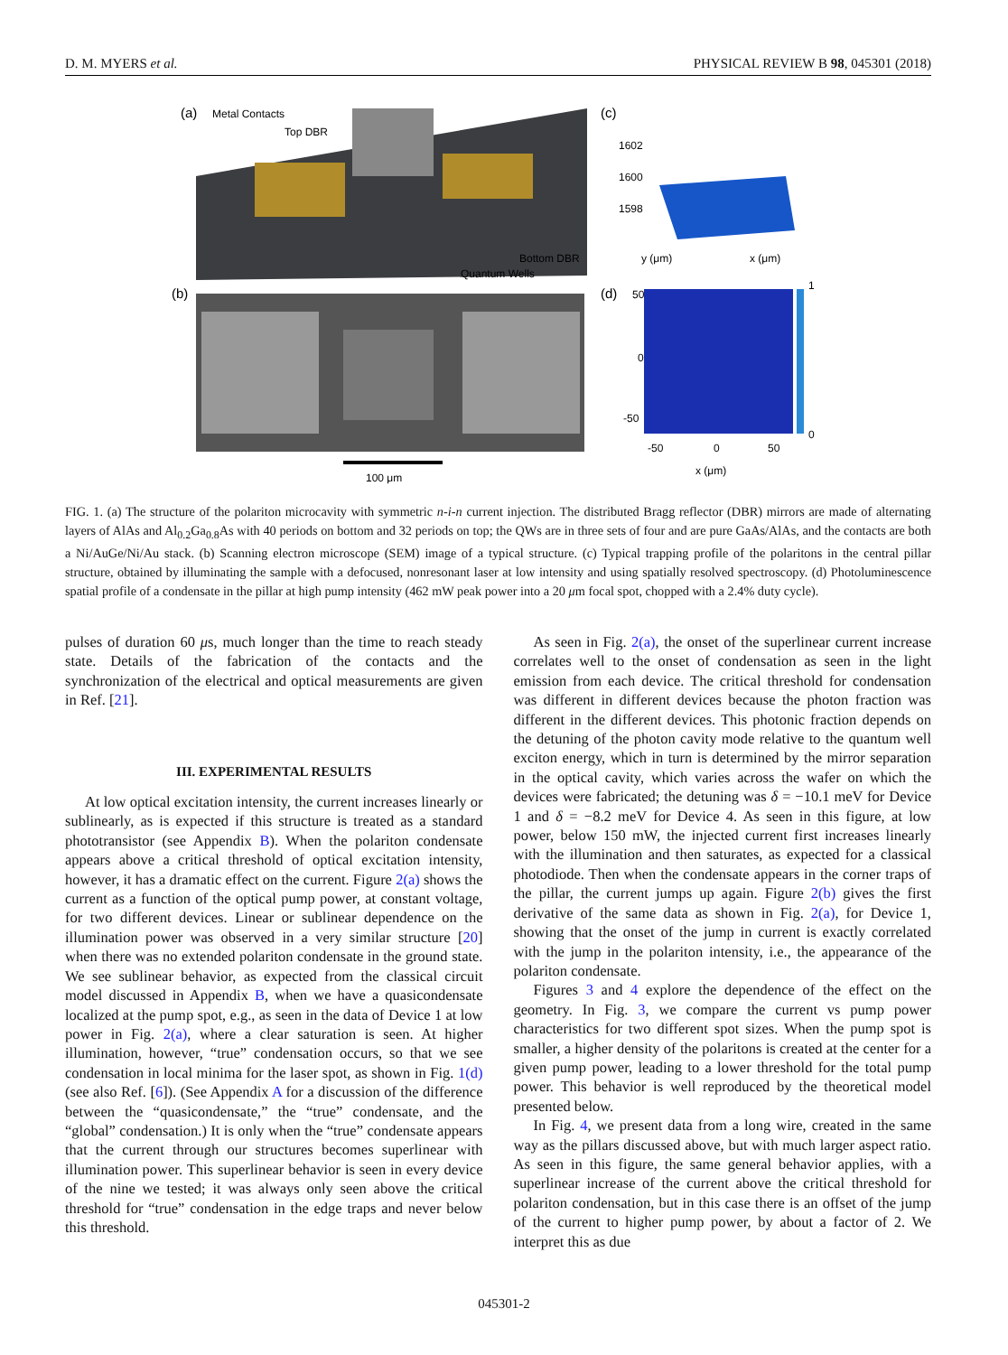D. M. MYERS et al. PHYSICAL REVIEW B 98, 045301 (2018)
(a)
Metal Contacts
Top DBR
Bottom DBR
Quantum Wells
(b)
100 μm
(c)
(d)
50
0
-50
-50
0
50
x (μm)
1
0
1602
1600
1598
y (μm)
x (μm)
FIG. 1. (a) The structure of the polariton microcavity with symmetric n-i-n current injection. The distributed Bragg reflector (DBR) mirrors are made of alternating layers of AlAs and Al<sub>0.2</sub>Ga<sub>0.8</sub>As with 40 periods on bottom and 32 periods on top; the QWs are in three sets of four and are pure GaAs/AlAs, and the contacts are both a Ni/AuGe/Ni/Au stack. (b) Scanning electron microscope (SEM) image of a typical structure. (c) Typical trapping profile of the polaritons in the central pillar structure, obtained by illuminating the sample with a defocused, nonresonant laser at low intensity and using spatially resolved spectroscopy. (d) Photoluminescence spatial profile of a condensate in the pillar at high pump intensity (462 mW peak power into a 20 μm focal spot, chopped with a 2.4% duty cycle).
pulses of duration 60 μs, much longer than the time to reach steady state. Details of the fabrication of the contacts and the synchronization of the electrical and optical measurements are given in Ref. [21].
III. EXPERIMENTAL RESULTS
At low optical excitation intensity, the current increases linearly or sublinearly, as is expected if this structure is treated as a standard phototransistor (see Appendix B). When the polariton condensate appears above a critical threshold of optical excitation intensity, however, it has a dramatic effect on the current. Figure 2(a) shows the current as a function of the optical pump power, at constant voltage, for two different devices. Linear or sublinear dependence on the illumination power was observed in a very similar structure [20] when there was no extended polariton condensate in the ground state. We see sublinear behavior, as expected from the classical circuit model discussed in Appendix B, when we have a quasicondensate localized at the pump spot, e.g., as seen in the data of Device 1 at low power in Fig. 2(a), where a clear saturation is seen. At higher illumination, however, “true” condensation occurs, so that we see condensation in local minima for the laser spot, as shown in Fig. 1(d) (see also Ref. [6]). (See Appendix A for a discussion of the difference between the “quasicondensate,” the “true” condensate, and the “global” condensation.) It is only when the “true” condensate appears that the current through our structures becomes superlinear with illumination power. This superlinear behavior is seen in every device of the nine we tested; it was always only seen above the critical threshold for “true” condensation in the edge traps and never below this threshold.
As seen in Fig. 2(a), the onset of the superlinear current increase correlates well to the onset of condensation as seen in the light emission from each device. The critical threshold for condensation was different in different devices because the photon fraction was different in the different devices. This photonic fraction depends on the detuning of the photon cavity mode relative to the quantum well exciton energy, which in turn is determined by the mirror separation in the optical cavity, which varies across the wafer on which the devices were fabricated; the detuning was δ = −10.1 meV for Device 1 and δ = −8.2 meV for Device 4. As seen in this figure, at low power, below 150 mW, the injected current first increases linearly with the illumination and then saturates, as expected for a classical photodiode. Then when the condensate appears in the corner traps of the pillar, the current jumps up again. Figure 2(b) gives the first derivative of the same data as shown in Fig. 2(a), for Device 1, showing that the onset of the jump in current is exactly correlated with the jump in the polariton intensity, i.e., the appearance of the polariton condensate.
Figures 3 and 4 explore the dependence of the effect on the geometry. In Fig. 3, we compare the current vs pump power characteristics for two different spot sizes. When the pump spot is smaller, a higher density of the polaritons is created at the center for a given pump power, leading to a lower threshold for the total pump power. This behavior is well reproduced by the theoretical model presented below.
In Fig. 4, we present data from a long wire, created in the same way as the pillars discussed above, but with much larger aspect ratio. As seen in this figure, the same general behavior applies, with a superlinear increase of the current above the critical threshold for polariton condensation, but in this case there is an offset of the jump of the current to higher pump power, by about a factor of 2. We interpret this as due
045301-2